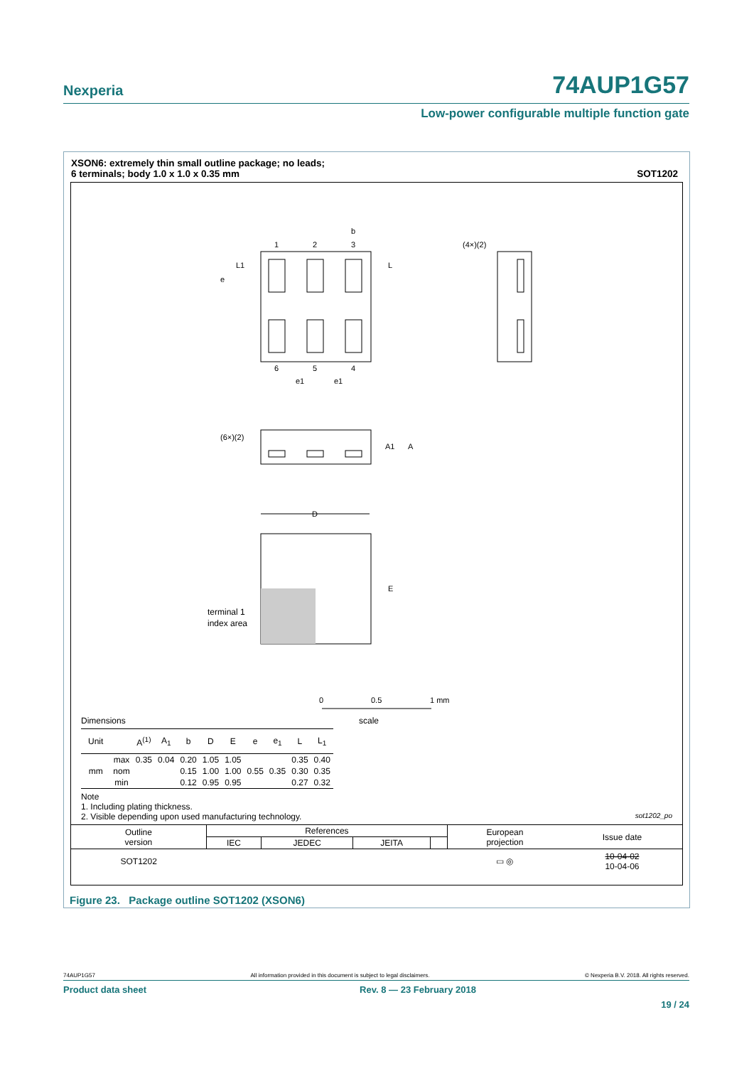Nexperia 74AUP1G57
Low-power configurable multiple function gate
XSON6: extremely thin small outline package; no leads;
6 terminals; body 1.0 x 1.0 x 0.35 mm
SOT1202
1
2
3
6
5
4
e
L1
L
b
e1
e1
(4×)(2)
(6×)(2)
A1
A
D
E
terminal 1
index area
0
0.5
1 mm
scale
Dimensions
| Unit | | A<sup>(1)</sup> | A<sub>1</sub> | b | D | E | e | e<sub>1</sub> | L | L<sub>1</sub> |
| --- | --- | --- | --- | --- | --- | --- | --- | --- | --- | --- |
| mm | max | 0.35 | 0.04 | 0.20 | 1.05 | 1.05 | 0.55 | 0.35 | 0.35 | 0.40 |
| | nom | | | 0.15 | 1.00 | 1.00 | | | 0.30 | 0.35 |
| | min | | | 0.12 | 0.95 | 0.95 | | | 0.27 | 0.32 |
Note
1. Including plating thickness.
2. Visible depending upon used manufacturing technology. sot1202_po
| Outline version | References | | | | European projection | Issue date |
| | IEC | JEDEC | JEITA | | | |
| SOT1202 | | | | | ▭ ◎ | 10-04-02 10-04-06 |
Figure 23. Package outline SOT1202 (XSON6)
74AUP1G57 All information provided in this document is subject to legal disclaimers. © Nexperia B.V. 2018. All rights reserved.
Product data sheet Rev. 8 — 23 February 2018
19 / 24